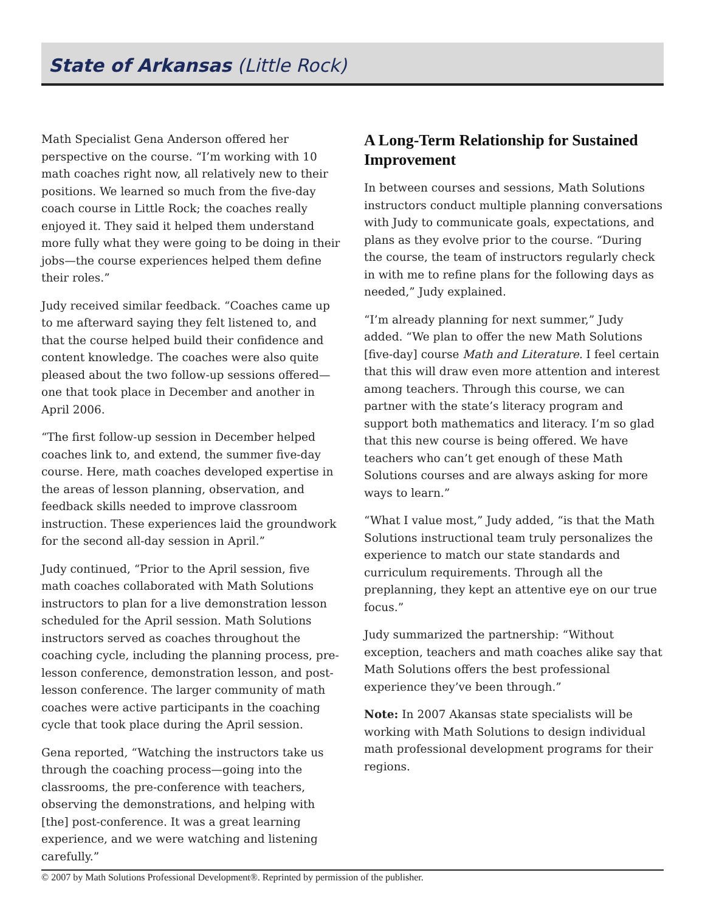State of Arkansas (Little Rock)
Math Specialist Gena Anderson offered her perspective on the course. “I’m working with 10 math coaches right now, all relatively new to their positions. We learned so much from the five-day coach course in Little Rock; the coaches really enjoyed it. They said it helped them understand more fully what they were going to be doing in their jobs—the course experiences helped them define their roles.”
Judy received similar feedback. “Coaches came up to me afterward saying they felt listened to, and that the course helped build their confidence and content knowledge. The coaches were also quite pleased about the two follow-up sessions offered—one that took place in December and another in April 2006.
“The first follow-up session in December helped coaches link to, and extend, the summer five-day course. Here, math coaches developed expertise in the areas of lesson planning, observation, and feedback skills needed to improve classroom instruction. These experiences laid the groundwork for the second all-day session in April.”
Judy continued, “Prior to the April session, five math coaches collaborated with Math Solutions instructors to plan for a live demonstration lesson scheduled for the April session. Math Solutions instructors served as coaches throughout the coaching cycle, including the planning process, pre-lesson conference, demonstration lesson, and post-lesson conference. The larger community of math coaches were active participants in the coaching cycle that took place during the April session.
Gena reported, “Watching the instructors take us through the coaching process—going into the classrooms, the pre-conference with teachers, observing the demonstrations, and helping with [the] post-conference. It was a great learning experience, and we were watching and listening carefully.”
A Long-Term Relationship for Sustained Improvement
In between courses and sessions, Math Solutions instructors conduct multiple planning conversations with Judy to communicate goals, expectations, and plans as they evolve prior to the course. “During the course, the team of instructors regularly check in with me to refine plans for the following days as needed,” Judy explained.
“I’m already planning for next summer,” Judy added. “We plan to offer the new Math Solutions [five-day] course Math and Literature. I feel certain that this will draw even more attention and interest among teachers. Through this course, we can partner with the state’s literacy program and support both mathematics and literacy. I’m so glad that this new course is being offered. We have teachers who can’t get enough of these Math Solutions courses and are always asking for more ways to learn.”
“What I value most,” Judy added, “is that the Math Solutions instructional team truly personalizes the experience to match our state standards and curriculum requirements. Through all the preplanning, they kept an attentive eye on our true focus.”
Judy summarized the partnership: “Without exception, teachers and math coaches alike say that Math Solutions offers the best professional experience they’ve been through.”
Note: In 2007 Akansas state specialists will be working with Math Solutions to design individual math professional development programs for their regions.
© 2007 by Math Solutions Professional Development®. Reprinted by permission of the publisher.